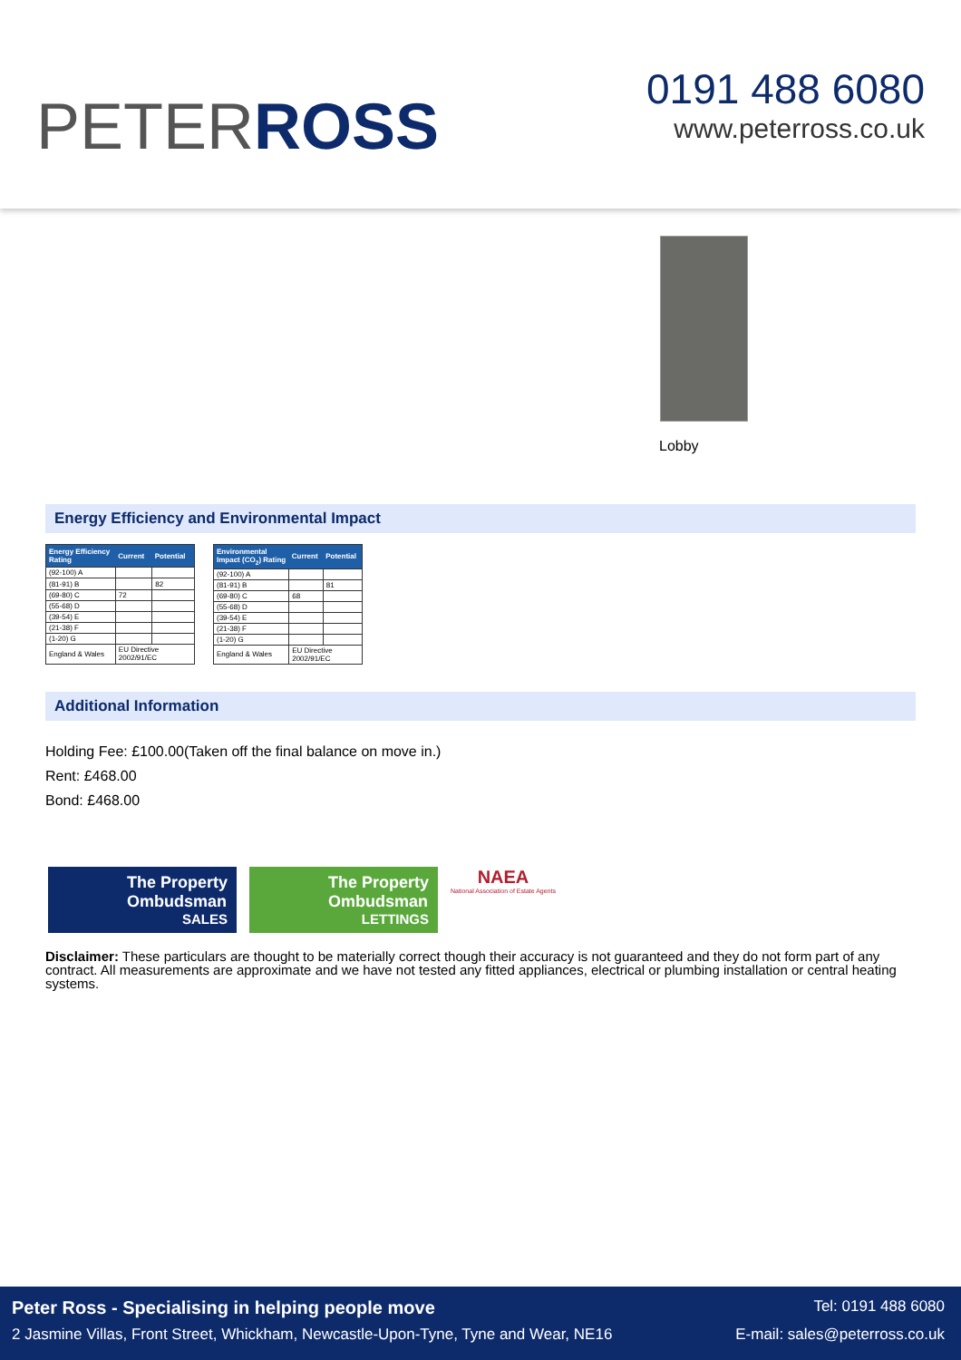PETERROSS
0191 488 6080
www.peterross.co.uk
Lobby
Energy Efficiency and Environmental Impact
| Energy Efficiency Rating | Current | Potential |
| --- | --- | --- |
| (92-100) A | | |
| (81-91) B | | 82 |
| (69-80) C | 72 | |
| (55-68) D | | |
| (39-54) E | | |
| (21-38) F | | |
| (1-20) G | | |
| England & Wales | EU Directive 2002/91/EC | |
| Environmental Impact (CO<sub>2</sub>) Rating | Current | Potential |
| --- | --- | --- |
| (92-100) A | | |
| (81-91) B | | 81 |
| (69-80) C | 68 | |
| (55-68) D | | |
| (39-54) E | | |
| (21-38) F | | |
| (1-20) G | | |
| England & Wales | EU Directive 2002/91/EC | |
Additional Information
Holding Fee: £100.00(Taken off the final balance on move in.)
Rent: £468.00
Bond: £468.00
The Property
Ombudsman
SALES
The Property
Ombudsman
LETTINGS
NAEA
National Association of Estate Agents
Disclaimer: These particulars are thought to be materially correct though their accuracy is not guaranteed and they do not form part of any contract. All measurements are approximate and we have not tested any fitted appliances, electrical or plumbing installation or central heating systems.
Peter Ross - Specialising in helping people move Tel: 0191 488 6080
2 Jasmine Villas, Front Street, Whickham, Newcastle-Upon-Tyne, Tyne and Wear, NE16 E-mail: sales@peterross.co.uk